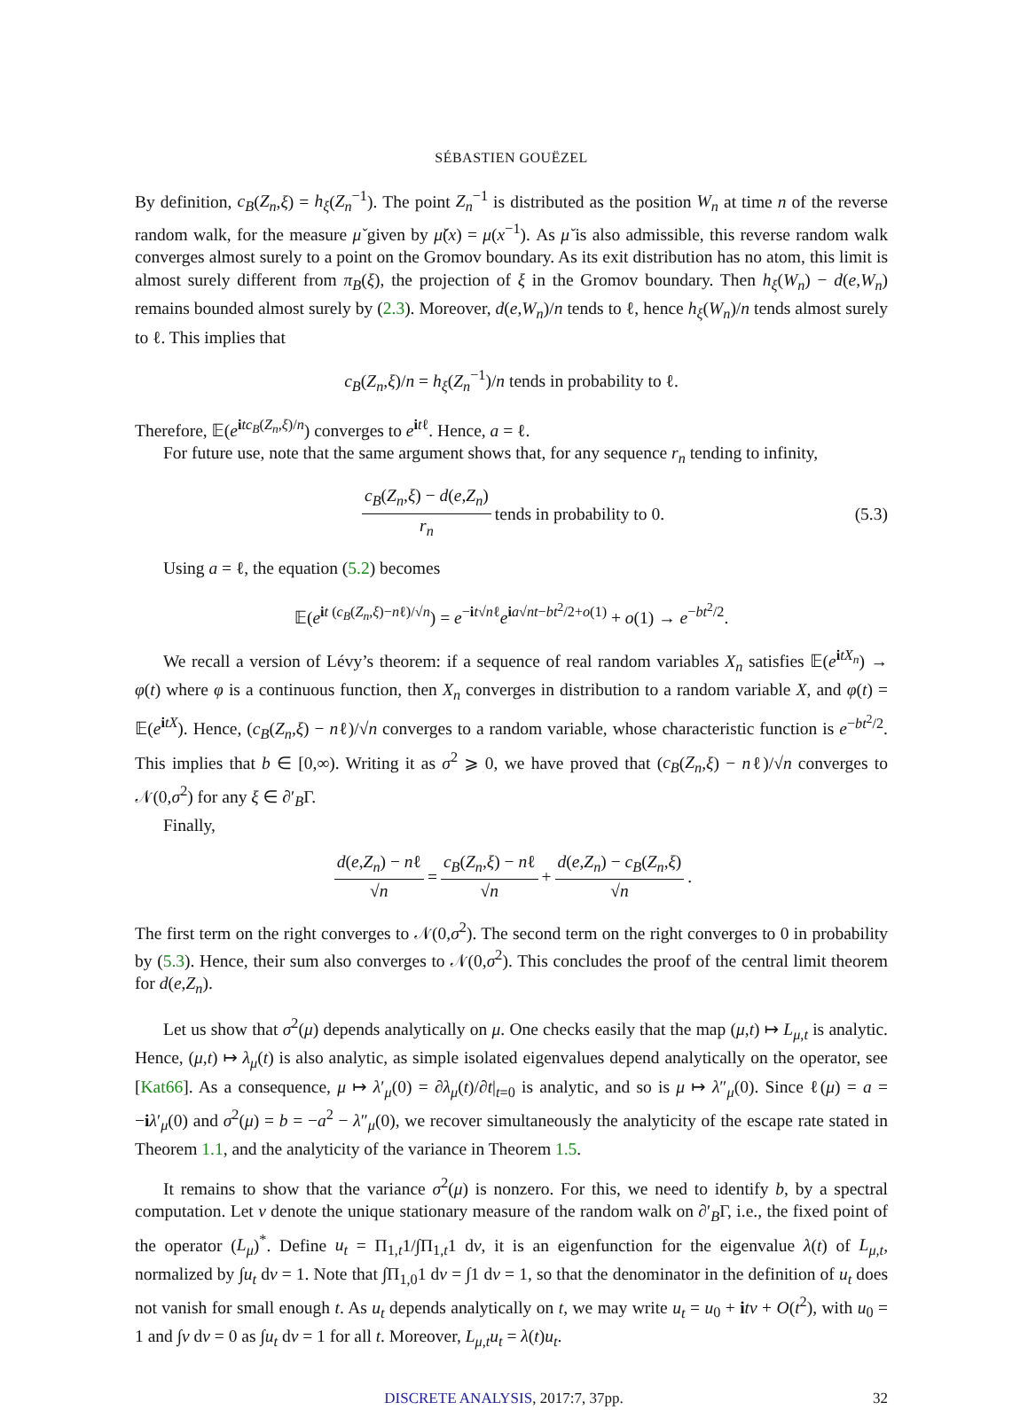SÉBASTIEN GOUËZEL
By definition, c<sub>B</sub>(Z<sub>n</sub>,ξ) = h<sub>ξ</sub>(Z<sub>n</sub><sup>−1</sup>). The point Z<sub>n</sub><sup>−1</sup> is distributed as the position W<sub>n</sub> at time n of the reverse random walk, for the measure μ̌ given by μ̌(x) = μ(x<sup>−1</sup>). As μ̌ is also admissible, this reverse random walk converges almost surely to a point on the Gromov boundary. As its exit distribution has no atom, this limit is almost surely different from π<sub>B</sub>(ξ), the projection of ξ in the Gromov boundary. Then h<sub>ξ</sub>(W<sub>n</sub>) − d(e,W<sub>n</sub>) remains bounded almost surely by (2.3). Moreover, d(e,W<sub>n</sub>)/n tends to ℓ, hence h<sub>ξ</sub>(W<sub>n</sub>)/n tends almost surely to ℓ. This implies that
c<sub>B</sub>(Z<sub>n</sub>,ξ)/n = h<sub>ξ</sub>(Z<sub>n</sub><sup>−1</sup>)/n tends in probability to ℓ.
Therefore, 𝔼(e<sup>itc<sub>B</sub>(Z<sub>n</sub>,ξ)/n</sup>) converges to e<sup>itℓ</sup>. Hence, a = ℓ.
For future use, note that the same argument shows that, for any sequence r<sub>n</sub> tending to infinity,
c<sub>B</sub>(Z<sub>n</sub>,ξ) − d(e,Z<sub>n</sub>) r<sub>n</sub> tends in probability to 0. (5.3)
Using a = ℓ, the equation (5.2) becomes
𝔼(e<sup>it (c<sub>B</sub>(Z<sub>n</sub>,ξ)−nℓ)/√n</sup>) = e<sup>−it√nℓ</sup>e<sup>ia√nt−bt<sup>2</sup>/2+o(1)</sup> + o(1) → e<sup>−bt<sup>2</sup>/2</sup>.
We recall a version of Lévy’s theorem: if a sequence of real random variables X<sub>n</sub> satisfies 𝔼(e<sup>itX<sub>n</sub></sup>) → φ(t) where φ is a continuous function, then X<sub>n</sub> converges in distribution to a random variable X, and φ(t) = 𝔼(e<sup>itX</sup>). Hence, (c<sub>B</sub>(Z<sub>n</sub>,ξ) − nℓ)/√n converges to a random variable, whose characteristic function is e<sup>−bt<sup>2</sup>/2</sup>. This implies that b ∈ [0,∞). Writing it as σ<sup>2</sup> ⩾ 0, we have proved that (c<sub>B</sub>(Z<sub>n</sub>,ξ) − nℓ)/√n converges to 𝒩(0,σ<sup>2</sup>) for any ξ ∈ ∂′<sub>B</sub>Γ.
Finally,
d(e,Z<sub>n</sub>) − nℓ √n = c<sub>B</sub>(Z<sub>n</sub>,ξ) − nℓ √n + d(e,Z<sub>n</sub>) − c<sub>B</sub>(Z<sub>n</sub>,ξ) √n.
The first term on the right converges to 𝒩(0,σ<sup>2</sup>). The second term on the right converges to 0 in probability by (5.3). Hence, their sum also converges to 𝒩(0,σ<sup>2</sup>). This concludes the proof of the central limit theorem for d(e,Z<sub>n</sub>).
Let us show that σ<sup>2</sup>(μ) depends analytically on μ. One checks easily that the map (μ,t) ↦ L<sub>μ,t</sub> is analytic. Hence, (μ,t) ↦ λ<sub>μ</sub>(t) is also analytic, as simple isolated eigenvalues depend analytically on the operator, see [Kat66]. As a consequence, μ ↦ λ′<sub>μ</sub>(0) = ∂λ<sub>μ</sub>(t)/∂t|<sub>t=0</sub> is analytic, and so is μ ↦ λ″<sub>μ</sub>(0). Since ℓ(μ) = a = −iλ′<sub>μ</sub>(0) and σ<sup>2</sup>(μ) = b = −a<sup>2</sup> − λ″<sub>μ</sub>(0), we recover simultaneously the analyticity of the escape rate stated in Theorem 1.1, and the analyticity of the variance in Theorem 1.5.
It remains to show that the variance σ<sup>2</sup>(μ) is nonzero. For this, we need to identify b, by a spectral computation. Let ν denote the unique stationary measure of the random walk on ∂′<sub>B</sub>Γ, i.e., the fixed point of the operator (L<sub>μ</sub>)<sup>*</sup>. Define u<sub>t</sub> = Π<sub>1,t</sub>1/∫Π<sub>1,t</sub>1 dν, it is an eigenfunction for the eigenvalue λ(t) of L<sub>μ,t</sub>, normalized by ∫u<sub>t</sub> dν = 1. Note that ∫Π<sub>1,0</sub>1 dν = ∫1 dν = 1, so that the denominator in the definition of u<sub>t</sub> does not vanish for small enough t. As u<sub>t</sub> depends analytically on t, we may write u<sub>t</sub> = u<sub>0</sub> + itv + O(t<sup>2</sup>), with u<sub>0</sub> = 1 and ∫v dν = 0 as ∫u<sub>t</sub> dν = 1 for all t. Moreover, L<sub>μ,t</sub>u<sub>t</sub> = λ(t)u<sub>t</sub>.
DISCRETE ANALYSIS, 2017:7, 37pp. 32